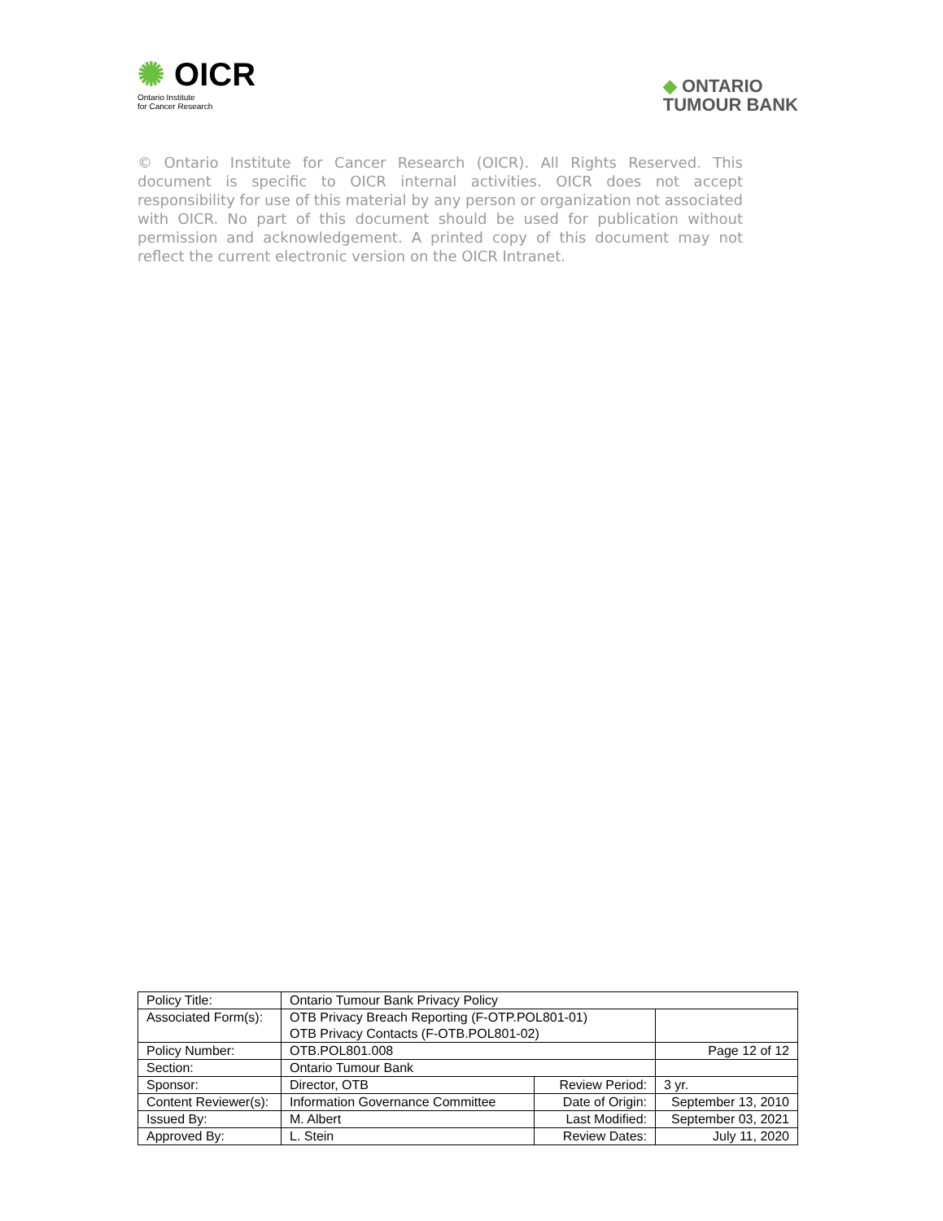✺ OICR
Ontario Institute
for Cancer Research
◆ ONTARIO
TUMOUR BANK
© Ontario Institute for Cancer Research (OICR). All Rights Reserved. This document is specific to OICR internal activities. OICR does not accept responsibility for use of this material by any person or organization not associated with OICR. No part of this document should be used for publication without permission and acknowledgement. A printed copy of this document may not reflect the current electronic version on the OICR Intranet.
| Policy Title: | Ontario Tumour Bank Privacy Policy | | |
| Associated Form(s): | OTB Privacy Breach Reporting (F-OTP.POL801-01) OTB Privacy Contacts (F-OTB.POL801-02) | | |
| Policy Number: | OTB.POL801.008 | | Page 12 of 12 |
| Section: | Ontario Tumour Bank | | |
| Sponsor: | Director, OTB | Review Period: | 3 yr. |
| Content Reviewer(s): | Information Governance Committee | Date of Origin: | September 13, 2010 |
| Issued By: | M. Albert | Last Modified: | September 03, 2021 |
| Approved By: | L. Stein | Review Dates: | July 11, 2020 |